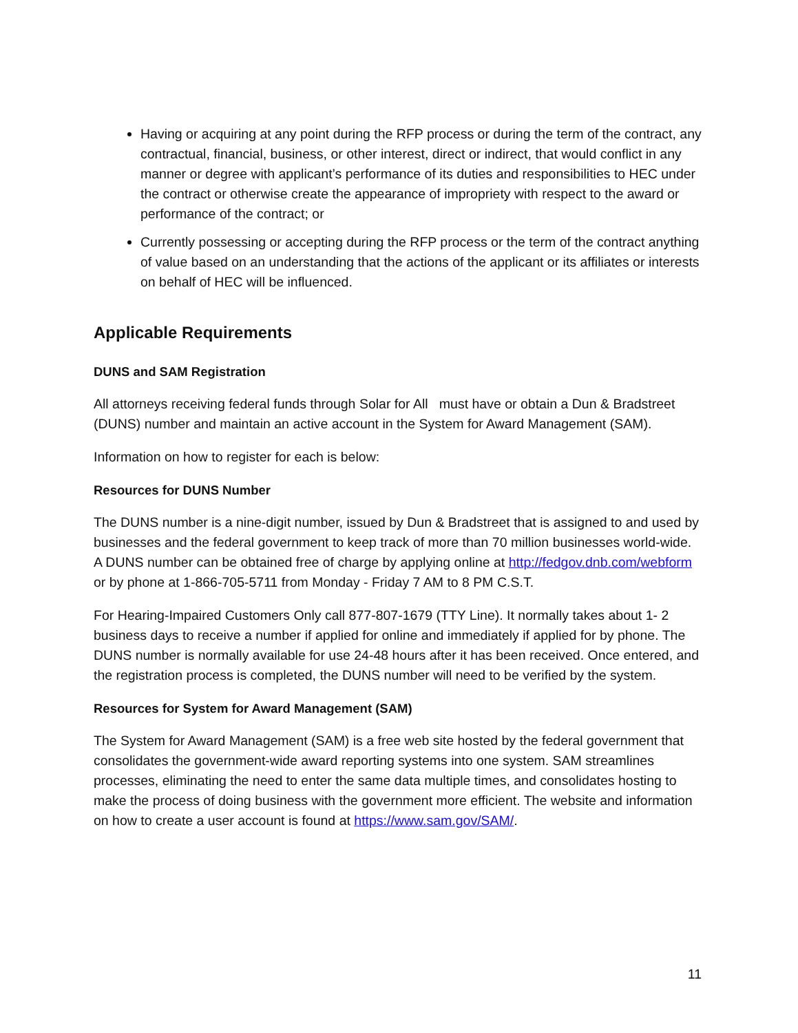Having or acquiring at any point during the RFP process or during the term of the contract, any contractual, financial, business, or other interest, direct or indirect, that would conflict in any manner or degree with applicant’s performance of its duties and responsibilities to HEC under the contract or otherwise create the appearance of impropriety with respect to the award or performance of the contract; or
Currently possessing or accepting during the RFP process or the term of the contract anything of value based on an understanding that the actions of the applicant or its affiliates or interests on behalf of HEC will be influenced.
Applicable Requirements
DUNS and SAM Registration
All attorneys receiving federal funds through Solar for All must have or obtain a Dun & Bradstreet (DUNS) number and maintain an active account in the System for Award Management (SAM).
Information on how to register for each is below:
Resources for DUNS Number
The DUNS number is a nine-digit number, issued by Dun & Bradstreet that is assigned to and used by businesses and the federal government to keep track of more than 70 million businesses world-wide. A DUNS number can be obtained free of charge by applying online at http://fedgov.dnb.com/webform or by phone at 1-866-705-5711 from Monday - Friday 7 AM to 8 PM C.S.T.
For Hearing-Impaired Customers Only call 877-807-1679 (TTY Line). It normally takes about 1- 2 business days to receive a number if applied for online and immediately if applied for by phone. The DUNS number is normally available for use 24-48 hours after it has been received. Once entered, and the registration process is completed, the DUNS number will need to be verified by the system.
Resources for System for Award Management (SAM)
The System for Award Management (SAM) is a free web site hosted by the federal government that consolidates the government-wide award reporting systems into one system. SAM streamlines processes, eliminating the need to enter the same data multiple times, and consolidates hosting to make the process of doing business with the government more efficient. The website and information on how to create a user account is found at https://www.sam.gov/SAM/.
11